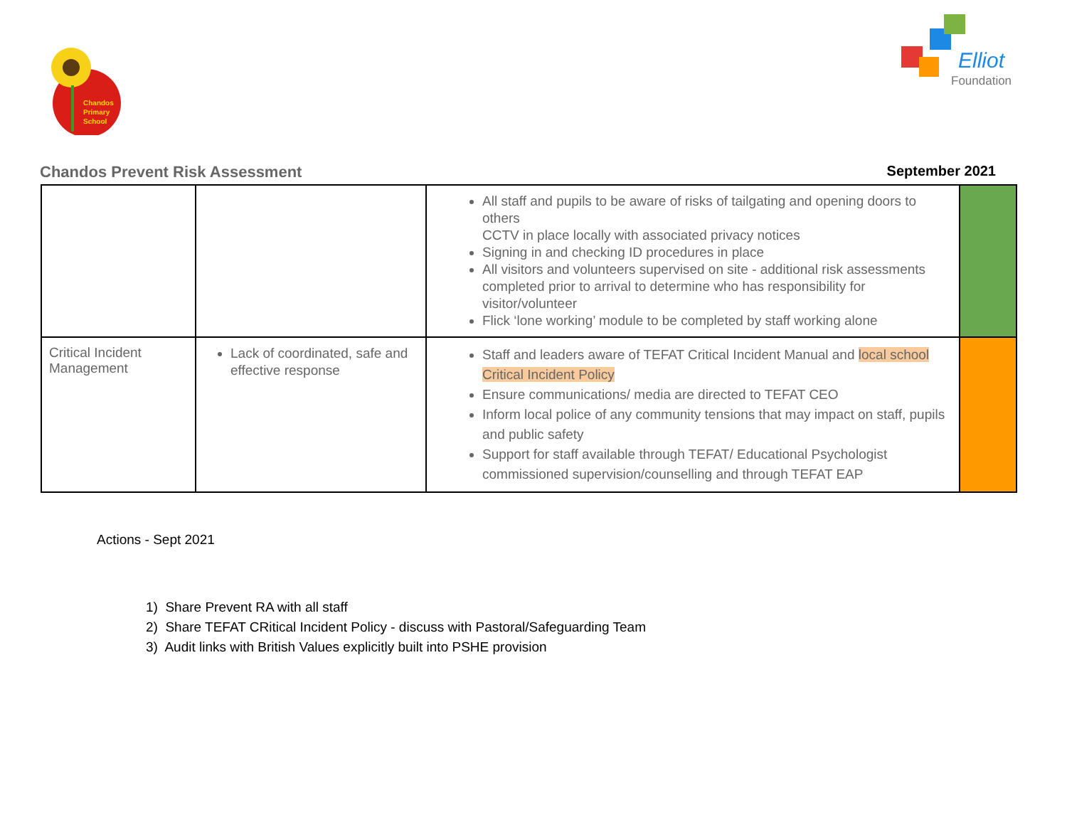Chandos
Primary
School
Elliot
Foundation
Chandos Prevent Risk Assessment September 2021
| | | All staff and pupils to be aware of risks of tailgating and opening doors to others CCTV in place locally with associated privacy notices Signing in and checking ID procedures in place All visitors and volunteers supervised on site - additional risk assessments completed prior to arrival to determine who has responsibility for visitor/volunteer Flick ‘lone working’ module to be completed by staff working alone | |
| Critical Incident Management | Lack of coordinated, safe and effective response | Staff and leaders aware of TEFAT Critical Incident Manual and local school Critical Incident Policy Ensure communications/ media are directed to TEFAT CEO Inform local police of any community tensions that may impact on staff, pupils and public safety Support for staff available through TEFAT/ Educational Psychologist commissioned supervision/counselling and through TEFAT EAP | |
Actions - Sept 2021
1) Share Prevent RA with all staff
2) Share TEFAT CRitical Incident Policy - discuss with Pastoral/Safeguarding Team
3) Audit links with British Values explicitly built into PSHE provision